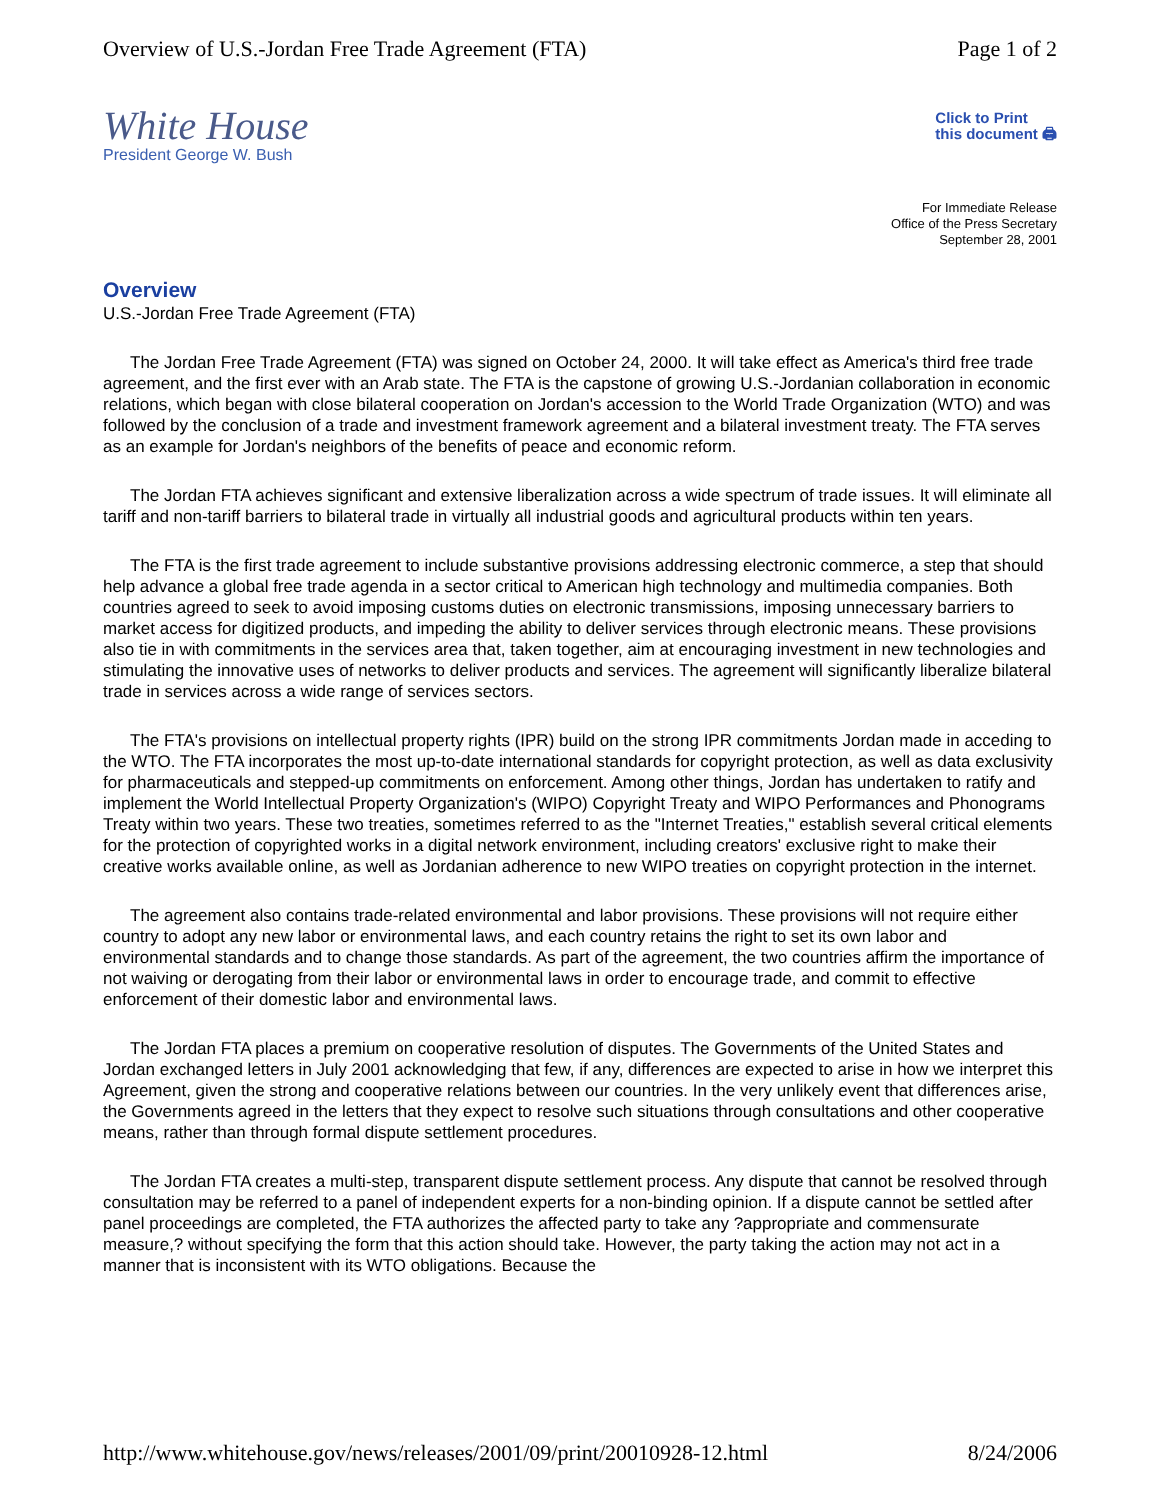Overview of U.S.-Jordan Free Trade Agreement (FTA) Page 1 of 2
White House
President George W. Bush
Click to Print
this document 🖨
For Immediate Release
Office of the Press Secretary
September 28, 2001
Overview
U.S.-Jordan Free Trade Agreement (FTA)
The Jordan Free Trade Agreement (FTA) was signed on October 24, 2000. It will take effect as America's third free trade agreement, and the first ever with an Arab state. The FTA is the capstone of growing U.S.-Jordanian collaboration in economic relations, which began with close bilateral cooperation on Jordan's accession to the World Trade Organization (WTO) and was followed by the conclusion of a trade and investment framework agreement and a bilateral investment treaty. The FTA serves as an example for Jordan's neighbors of the benefits of peace and economic reform.
The Jordan FTA achieves significant and extensive liberalization across a wide spectrum of trade issues. It will eliminate all tariff and non-tariff barriers to bilateral trade in virtually all industrial goods and agricultural products within ten years.
The FTA is the first trade agreement to include substantive provisions addressing electronic commerce, a step that should help advance a global free trade agenda in a sector critical to American high technology and multimedia companies. Both countries agreed to seek to avoid imposing customs duties on electronic transmissions, imposing unnecessary barriers to market access for digitized products, and impeding the ability to deliver services through electronic means. These provisions also tie in with commitments in the services area that, taken together, aim at encouraging investment in new technologies and stimulating the innovative uses of networks to deliver products and services. The agreement will significantly liberalize bilateral trade in services across a wide range of services sectors.
The FTA's provisions on intellectual property rights (IPR) build on the strong IPR commitments Jordan made in acceding to the WTO. The FTA incorporates the most up-to-date international standards for copyright protection, as well as data exclusivity for pharmaceuticals and stepped-up commitments on enforcement. Among other things, Jordan has undertaken to ratify and implement the World Intellectual Property Organization's (WIPO) Copyright Treaty and WIPO Performances and Phonograms Treaty within two years. These two treaties, sometimes referred to as the "Internet Treaties," establish several critical elements for the protection of copyrighted works in a digital network environment, including creators' exclusive right to make their creative works available online, as well as Jordanian adherence to new WIPO treaties on copyright protection in the internet.
The agreement also contains trade-related environmental and labor provisions. These provisions will not require either country to adopt any new labor or environmental laws, and each country retains the right to set its own labor and environmental standards and to change those standards. As part of the agreement, the two countries affirm the importance of not waiving or derogating from their labor or environmental laws in order to encourage trade, and commit to effective enforcement of their domestic labor and environmental laws.
The Jordan FTA places a premium on cooperative resolution of disputes. The Governments of the United States and Jordan exchanged letters in July 2001 acknowledging that few, if any, differences are expected to arise in how we interpret this Agreement, given the strong and cooperative relations between our countries. In the very unlikely event that differences arise, the Governments agreed in the letters that they expect to resolve such situations through consultations and other cooperative means, rather than through formal dispute settlement procedures.
The Jordan FTA creates a multi-step, transparent dispute settlement process. Any dispute that cannot be resolved through consultation may be referred to a panel of independent experts for a non-binding opinion. If a dispute cannot be settled after panel proceedings are completed, the FTA authorizes the affected party to take any ?appropriate and commensurate measure,? without specifying the form that this action should take. However, the party taking the action may not act in a manner that is inconsistent with its WTO obligations. Because the
http://www.whitehouse.gov/news/releases/2001/09/print/20010928-12.html 8/24/2006